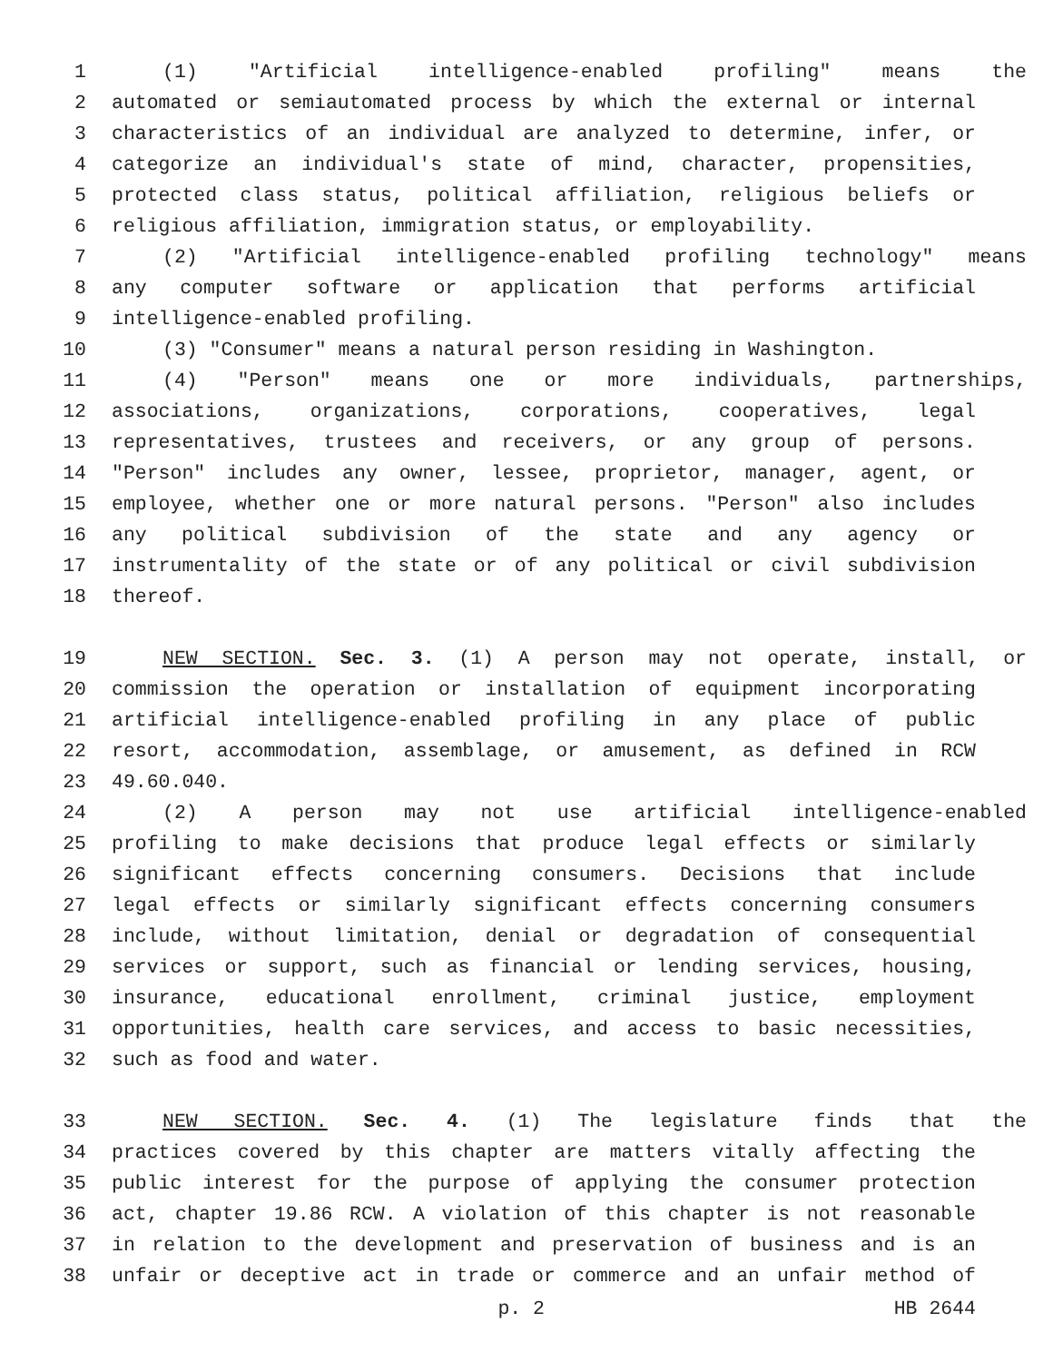1 (1) "Artificial intelligence-enabled profiling" means the
2 automated or semiautomated process by which the external or internal
3 characteristics of an individual are analyzed to determine, infer, or
4 categorize an individual's state of mind, character, propensities,
5 protected class status, political affiliation, religious beliefs or
6 religious affiliation, immigration status, or employability.
7 (2) "Artificial intelligence-enabled profiling technology" means
8 any computer software or application that performs artificial
9 intelligence-enabled profiling.
10 (3) "Consumer" means a natural person residing in Washington.
11 (4) "Person" means one or more individuals, partnerships,
12 associations, organizations, corporations, cooperatives, legal
13 representatives, trustees and receivers, or any group of persons.
14 "Person" includes any owner, lessee, proprietor, manager, agent, or
15 employee, whether one or more natural persons. "Person" also includes
16 any political subdivision of the state and any agency or
17 instrumentality of the state or of any political or civil subdivision
18 thereof.
19 NEW SECTION. Sec. 3. (1) A person may not operate, install, or
20 commission the operation or installation of equipment incorporating
21 artificial intelligence-enabled profiling in any place of public
22 resort, accommodation, assemblage, or amusement, as defined in RCW
23 49.60.040.
24 (2) A person may not use artificial intelligence-enabled
25 profiling to make decisions that produce legal effects or similarly
26 significant effects concerning consumers. Decisions that include
27 legal effects or similarly significant effects concerning consumers
28 include, without limitation, denial or degradation of consequential
29 services or support, such as financial or lending services, housing,
30 insurance, educational enrollment, criminal justice, employment
31 opportunities, health care services, and access to basic necessities,
32 such as food and water.
33 NEW SECTION. Sec. 4. (1) The legislature finds that the
34 practices covered by this chapter are matters vitally affecting the
35 public interest for the purpose of applying the consumer protection
36 act, chapter 19.86 RCW. A violation of this chapter is not reasonable
37 in relation to the development and preservation of business and is an
38 unfair or deceptive act in trade or commerce and an unfair method of
p. 2 HB 2644